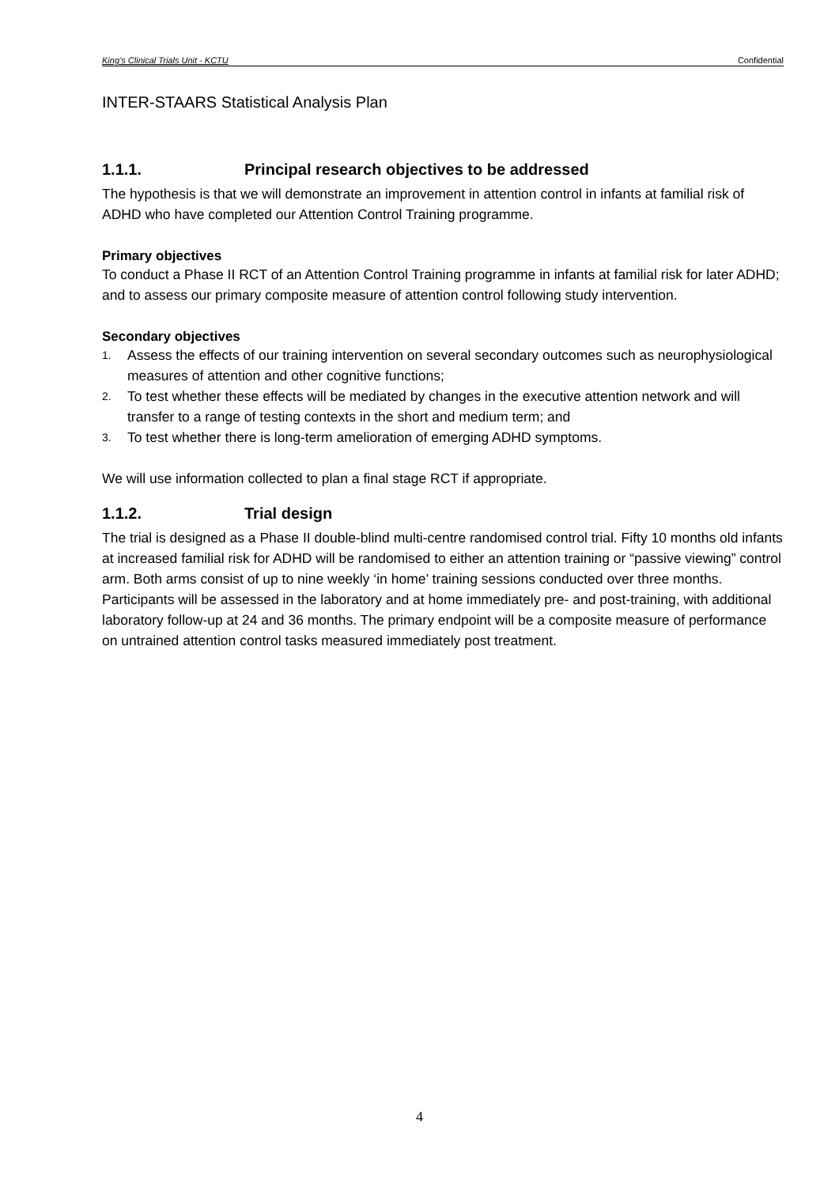King’s Clinical Trials Unit - KCTU Confidential
INTER-STAARS Statistical Analysis Plan
1.1.1. Principal research objectives to be addressed
The hypothesis is that we will demonstrate an improvement in attention control in infants at familial risk of ADHD who have completed our Attention Control Training programme.
Primary objectives
To conduct a Phase II RCT of an Attention Control Training programme in infants at familial risk for later ADHD; and to assess our primary composite measure of attention control following study intervention.
Secondary objectives
1. Assess the effects of our training intervention on several secondary outcomes such as neurophysiological measures of attention and other cognitive functions;
2. To test whether these effects will be mediated by changes in the executive attention network and will transfer to a range of testing contexts in the short and medium term; and
3. To test whether there is long-term amelioration of emerging ADHD symptoms.
We will use information collected to plan a final stage RCT if appropriate.
1.1.2. Trial design
The trial is designed as a Phase II double-blind multi-centre randomised control trial. Fifty 10 months old infants at increased familial risk for ADHD will be randomised to either an attention training or “passive viewing” control arm. Both arms consist of up to nine weekly ‘in home’ training sessions conducted over three months. Participants will be assessed in the laboratory and at home immediately pre- and post-training, with additional laboratory follow-up at 24 and 36 months. The primary endpoint will be a composite measure of performance on untrained attention control tasks measured immediately post treatment.
4